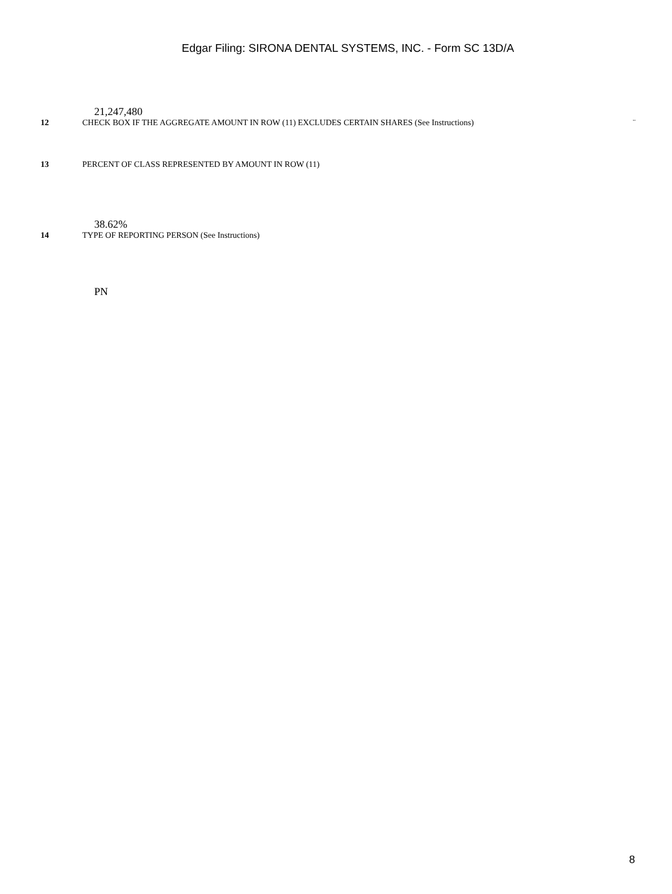Edgar Filing: SIRONA DENTAL SYSTEMS, INC. - Form SC 13D/A
21,247,480
12 CHECK BOX IF THE AGGREGATE AMOUNT IN ROW (11) EXCLUDES CERTAIN SHARES (See Instructions) ¨
13 PERCENT OF CLASS REPRESENTED BY AMOUNT IN ROW (11)
38.62%
14 TYPE OF REPORTING PERSON (See Instructions)
PN
8